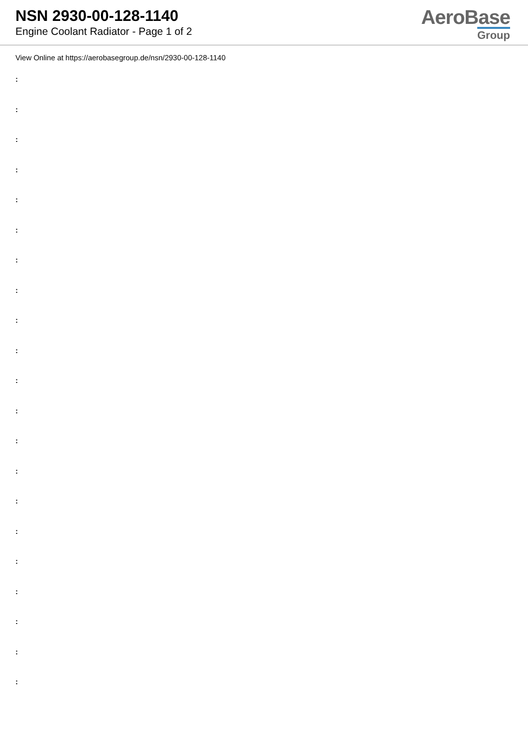NSN 2930-00-128-1140
Engine Coolant Radiator - Page 1 of 2
AeroBase
Group
View Online at https://aerobasegroup.de/nsn/2930-00-128-1140
:
:
:
:
:
:
:
:
:
:
:
:
:
:
:
:
:
:
:
:
: